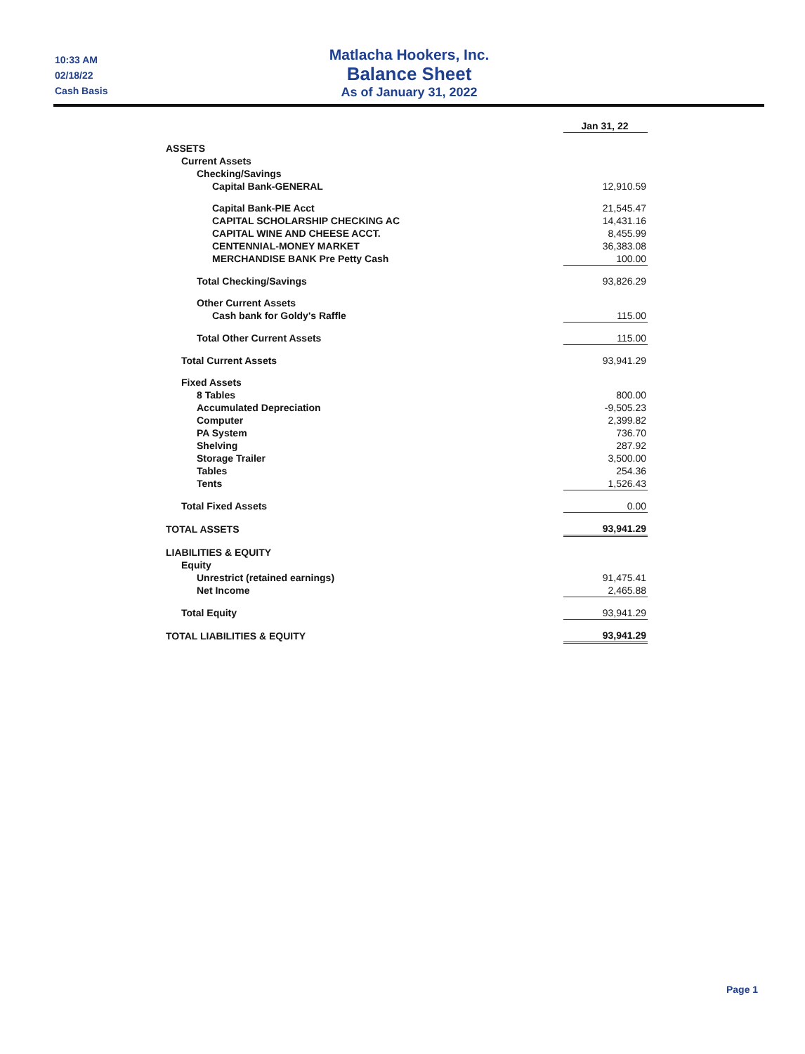10:33 AM
02/18/22
Cash Basis
Matlacha Hookers, Inc.
Balance Sheet
As of January 31, 2022
| | Jan 31, 22 |
| ASSETS | |
| Current Assets | |
| Checking/Savings | |
| Capital Bank-GENERAL | 12,910.59 |
| Capital Bank-PIE Acct | 21,545.47 |
| CAPITAL SCHOLARSHIP CHECKING AC | 14,431.16 |
| CAPITAL WINE AND CHEESE ACCT. | 8,455.99 |
| CENTENNIAL-MONEY MARKET | 36,383.08 |
| MERCHANDISE BANK Pre Petty Cash | 100.00 |
| Total Checking/Savings | 93,826.29 |
| Other Current Assets | |
| Cash bank for Goldy's Raffle | 115.00 |
| Total Other Current Assets | 115.00 |
| Total Current Assets | 93,941.29 |
| Fixed Assets | |
| 8 Tables | 800.00 |
| Accumulated Depreciation | -9,505.23 |
| Computer | 2,399.82 |
| PA System | 736.70 |
| Shelving | 287.92 |
| Storage Trailer | 3,500.00 |
| Tables | 254.36 |
| Tents | 1,526.43 |
| Total Fixed Assets | 0.00 |
| TOTAL ASSETS | 93,941.29 |
| LIABILITIES & EQUITY | |
| Equity | |
| Unrestrict (retained earnings) | 91,475.41 |
| Net Income | 2,465.88 |
| Total Equity | 93,941.29 |
| TOTAL LIABILITIES & EQUITY | 93,941.29 |
Page 1